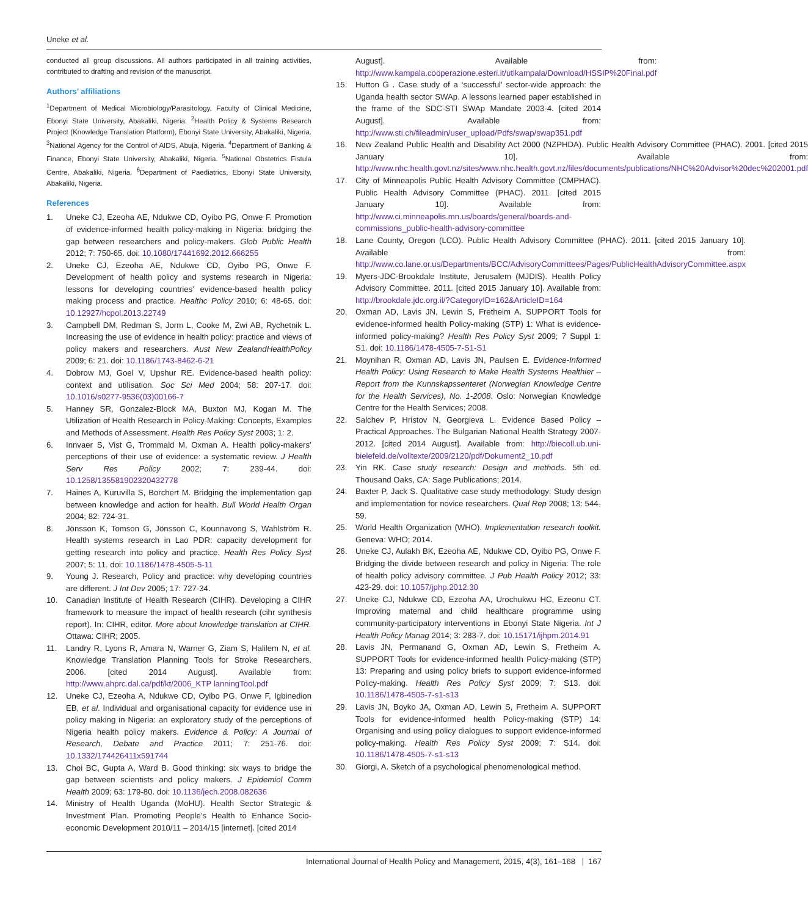Uneke et al.
conducted all group discussions. All authors participated in all training activities, contributed to drafting and revision of the manuscript.
Authors’ affiliations
<sup>1</sup> Department of Medical Microbiology/Parasitology, Faculty of Clinical Medicine, Ebonyi State University, Abakaliki, Nigeria. <sup>2</sup>Health Policy & Systems Research Project (Knowledge Translation Platform), Ebonyi State University, Abakaliki, Nigeria. <sup>3</sup>National Agency for the Control of AIDS, Abuja, Nigeria. <sup>4</sup>Department of Banking & Finance, Ebonyi State University, Abakaliki, Nigeria. <sup>5</sup>National Obstetrics Fistula Centre, Abakaliki, Nigeria. <sup>6</sup>Department of Paediatrics, Ebonyi State University, Abakaliki, Nigeria.
References
1. Uneke CJ, Ezeoha AE, Ndukwe CD, Oyibo PG, Onwe F. Promotion of evidence-informed health policy-making in Nigeria: bridging the gap between researchers and policy-makers. Glob Public Health 2012; 7: 750-65. doi: 10.1080/17441692.2012.666255
2. Uneke CJ, Ezeoha AE, Ndukwe CD, Oyibo PG, Onwe F. Development of health policy and systems research in Nigeria: lessons for developing countries’ evidence-based health policy making process and practice. Healthc Policy 2010; 6: 48-65. doi: 10.12927/hcpol.2013.22749
3. Campbell DM, Redman S, Jorm L, Cooke M, Zwi AB, Rychetnik L. Increasing the use of evidence in health policy: practice and views of policy makers and researchers. Aust New ZealandHealthPolicy 2009; 6: 21. doi: 10.1186/1743-8462-6-21
4. Dobrow MJ, Goel V, Upshur RE. Evidence-based health policy: context and utilisation. Soc Sci Med 2004; 58: 207-17. doi: 10.1016/s0277-9536(03)00166-7
5. Hanney SR, Gonzalez-Block MA, Buxton MJ, Kogan M. The Utilization of Health Research in Policy-Making: Concepts, Examples and Methods of Assessment. Health Res Policy Syst 2003; 1: 2.
6. Innvaer S, Vist G, Trommald M, Oxman A. Health policy-makers’ perceptions of their use of evidence: a systematic review. J Health Serv Res Policy 2002; 7: 239-44. doi: 10.1258/135581902320432778
7. Haines A, Kuruvilla S, Borchert M. Bridging the implementation gap between knowledge and action for health. Bull World Health Organ 2004; 82: 724-31.
8. Jönsson K, Tomson G, Jönsson C, Kounnavong S, Wahlström R. Health systems research in Lao PDR: capacity development for getting research into policy and practice. Health Res Policy Syst 2007; 5: 11. doi: 10.1186/1478-4505-5-11
9. Young J. Research, Policy and practice: why developing countries are different. J Int Dev 2005; 17: 727-34.
10. Canadian Institute of Health Research (CIHR). Developing a CIHR framework to measure the impact of health research (cihr synthesis report). In: CIHR, editor. More about knowledge translation at CIHR. Ottawa: CIHR; 2005.
11. Landry R, Lyons R, Amara N, Warner G, Ziam S, Halilem N, et al. Knowledge Translation Planning Tools for Stroke Researchers. 2006. [cited 2014 August]. Available from: http://www.ahprc.dal.ca/pdf/kt/2006_KTP lanningTool.pdf
12. Uneke CJ, Ezeoha A, Ndukwe CD, Oyibo PG, Onwe F, Igbinedion EB, et al. Individual and organisational capacity for evidence use in policy making in Nigeria: an exploratory study of the perceptions of Nigeria health policy makers. Evidence & Policy: A Journal of Research, Debate and Practice 2011; 7: 251-76. doi: 10.1332/174426411x591744
13. Choi BC, Gupta A, Ward B. Good thinking: six ways to bridge the gap between scientists and policy makers. J Epidemiol Comm Health 2009; 63: 179-80. doi: 10.1136/jech.2008.082636
14. Ministry of Health Uganda (MoHU). Health Sector Strategic & Investment Plan. Promoting People’s Health to Enhance Socio-economic Development 2010/11 – 2014/15 [internet]. [cited 2014
August]. Available from: http://www.kampala.cooperazione.esteri.it/utlkampala/Download/HSSIP%20Final.pdf
15. Hutton G . Case study of a ‘successful’ sector-wide approach: the Uganda health sector SWAp. A lessons learned paper established in the frame of the SDC-STI SWAp Mandate 2003-4. [cited 2014 August]. Available from: http://www.sti.ch/fileadmin/user_upload/Pdfs/swap/swap351.pdf
16. New Zealand Public Health and Disability Act 2000 (NZPHDA). Public Health Advisory Committee (PHAC). 2001. [cited 2015 January 10]. Available from: http://www.nhc.health.govt.nz/sites/www.nhc.health.govt.nz/files/documents/publications/NHC%20Advisor%20dec%202001.pdf
17. City of Minneapolis Public Health Advisory Committee (CMPHAC). Public Health Advisory Committee (PHAC). 2011. [cited 2015 January 10]. Available from: http://www.ci.minneapolis.mn.us/boards/general/boards-and-commissions_public-health-advisory-committee
18. Lane County, Oregon (LCO). Public Health Advisory Committee (PHAC). 2011. [cited 2015 January 10]. Available from: http://www.co.lane.or.us/Departments/BCC/AdvisoryCommittees/Pages/PublicHealthAdvisoryCommittee.aspx
19. Myers-JDC-Brookdale Institute, Jerusalem (MJDIS). Health Policy Advisory Committee. 2011. [cited 2015 January 10]. Available from: http://brookdale.jdc.org.il/?CategoryID=162&ArticleID=164
20. Oxman AD, Lavis JN, Lewin S, Fretheim A. SUPPORT Tools for evidence-informed health Policy-making (STP) 1: What is evidence-informed policy-making? Health Res Policy Syst 2009; 7 Suppl 1: S1. doi: 10.1186/1478-4505-7-S1-S1
21. Moynihan R, Oxman AD, Lavis JN, Paulsen E. Evidence-Informed Health Policy: Using Research to Make Health Systems Healthier – Report from the Kunnskapssenteret (Norwegian Knowledge Centre for the Health Services), No. 1-2008. Oslo: Norwegian Knowledge Centre for the Health Services; 2008.
22. Salchev P, Hristov N, Georgieva L. Evidence Based Policy – Practical Approaches. The Bulgarian National Health Strategy 2007-2012. [cited 2014 August]. Available from: http://biecoll.ub.uni-bielefeld.de/volltexte/2009/2120/pdf/Dokument2_10.pdf
23. Yin RK. Case study research: Design and methods. 5th ed. Thousand Oaks, CA: Sage Publications; 2014.
24. Baxter P, Jack S. Qualitative case study methodology: Study design and implementation for novice researchers. Qual Rep 2008; 13: 544-59.
25. World Health Organization (WHO). Implementation research toolkit. Geneva: WHO; 2014.
26. Uneke CJ, Aulakh BK, Ezeoha AE, Ndukwe CD, Oyibo PG, Onwe F. Bridging the divide between research and policy in Nigeria: The role of health policy advisory committee. J Pub Health Policy 2012; 33: 423-29. doi: 10.1057/jphp.2012.30
27. Uneke CJ, Ndukwe CD, Ezeoha AA, Urochukwu HC, Ezeonu CT. Improving maternal and child healthcare programme using community-participatory interventions in Ebonyi State Nigeria. Int J Health Policy Manag 2014; 3: 283-7. doi: 10.15171/ijhpm.2014.91
28. Lavis JN, Permanand G, Oxman AD, Lewin S, Fretheim A. SUPPORT Tools for evidence-informed health Policy-making (STP) 13: Preparing and using policy briefs to support evidence-informed Policy-making. Health Res Policy Syst 2009; 7: S13. doi: 10.1186/1478-4505-7-s1-s13
29. Lavis JN, Boyko JA, Oxman AD, Lewin S, Fretheim A. SUPPORT Tools for evidence-informed health Policy-making (STP) 14: Organising and using policy dialogues to support evidence-informed policy-making. Health Res Policy Syst 2009; 7: S14. doi: 10.1186/1478-4505-7-s1-s13
30. Giorgi, A. Sketch of a psychological phenomenological method.
International Journal of Health Policy and Management, 2015, 4(3), 161–168 | 167